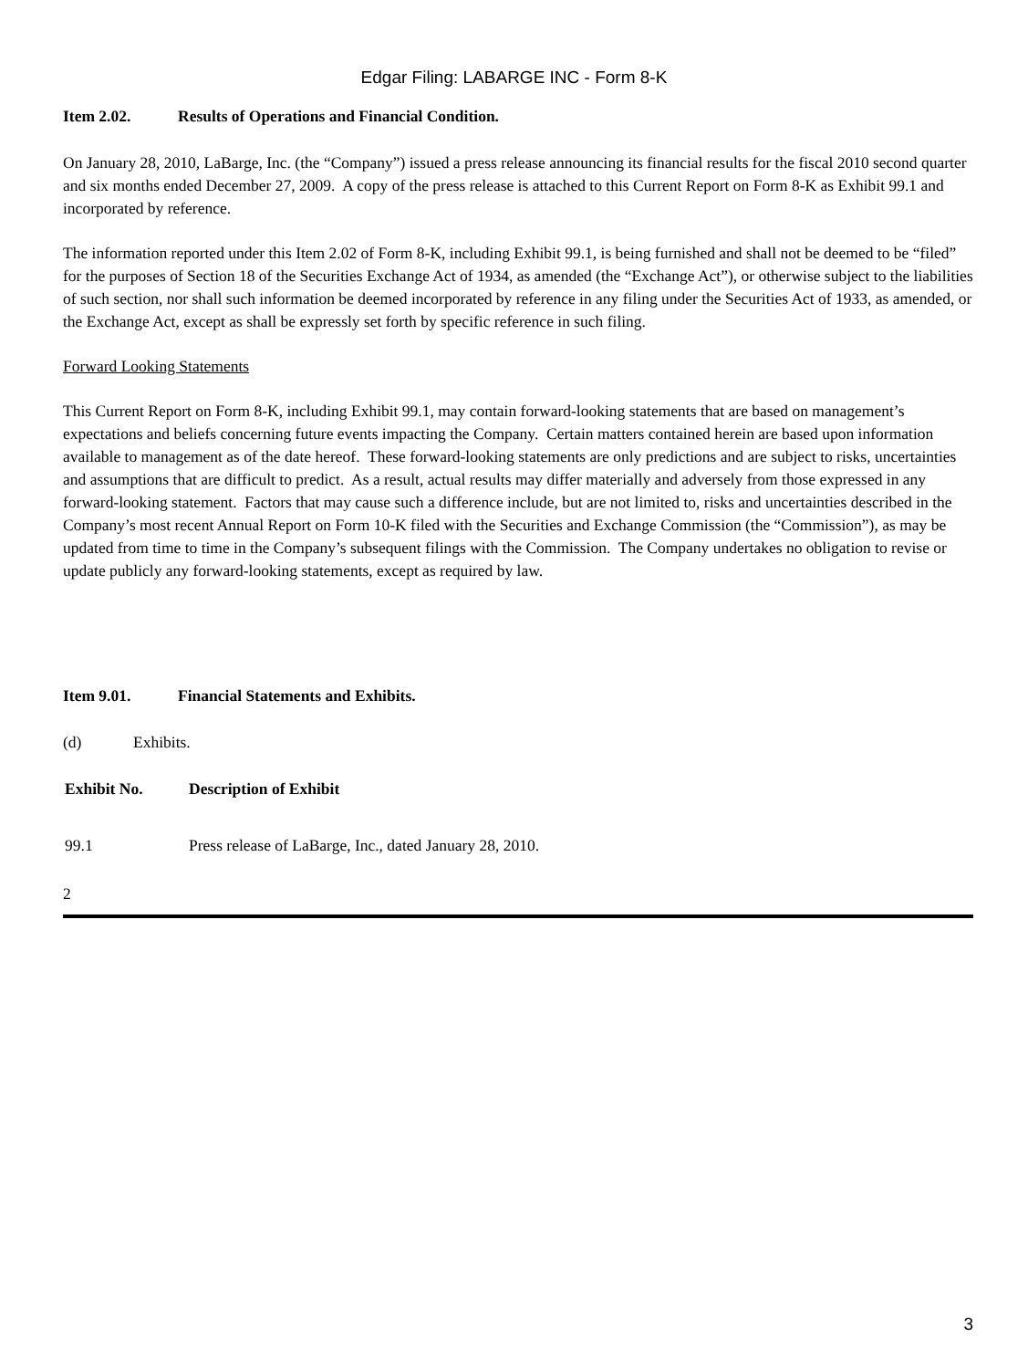Edgar Filing: LABARGE INC - Form 8-K
Item 2.02. Results of Operations and Financial Condition.
On January 28, 2010, LaBarge, Inc. (the “Company”) issued a press release announcing its financial results for the fiscal 2010 second quarter and six months ended December 27, 2009. A copy of the press release is attached to this Current Report on Form 8-K as Exhibit 99.1 and incorporated by reference.
The information reported under this Item 2.02 of Form 8-K, including Exhibit 99.1, is being furnished and shall not be deemed to be “filed” for the purposes of Section 18 of the Securities Exchange Act of 1934, as amended (the “Exchange Act”), or otherwise subject to the liabilities of such section, nor shall such information be deemed incorporated by reference in any filing under the Securities Act of 1933, as amended, or the Exchange Act, except as shall be expressly set forth by specific reference in such filing.
Forward Looking Statements
This Current Report on Form 8-K, including Exhibit 99.1, may contain forward-looking statements that are based on management’s expectations and beliefs concerning future events impacting the Company. Certain matters contained herein are based upon information available to management as of the date hereof. These forward-looking statements are only predictions and are subject to risks, uncertainties and assumptions that are difficult to predict. As a result, actual results may differ materially and adversely from those expressed in any forward-looking statement. Factors that may cause such a difference include, but are not limited to, risks and uncertainties described in the Company’s most recent Annual Report on Form 10-K filed with the Securities and Exchange Commission (the “Commission”), as may be updated from time to time in the Company’s subsequent filings with the Commission. The Company undertakes no obligation to revise or update publicly any forward-looking statements, except as required by law.
Item 9.01. Financial Statements and Exhibits.
(d) Exhibits.
| Exhibit No. | Description of Exhibit |
| --- | --- |
| 99.1 | Press release of LaBarge, Inc., dated January 28, 2010. |
2
3